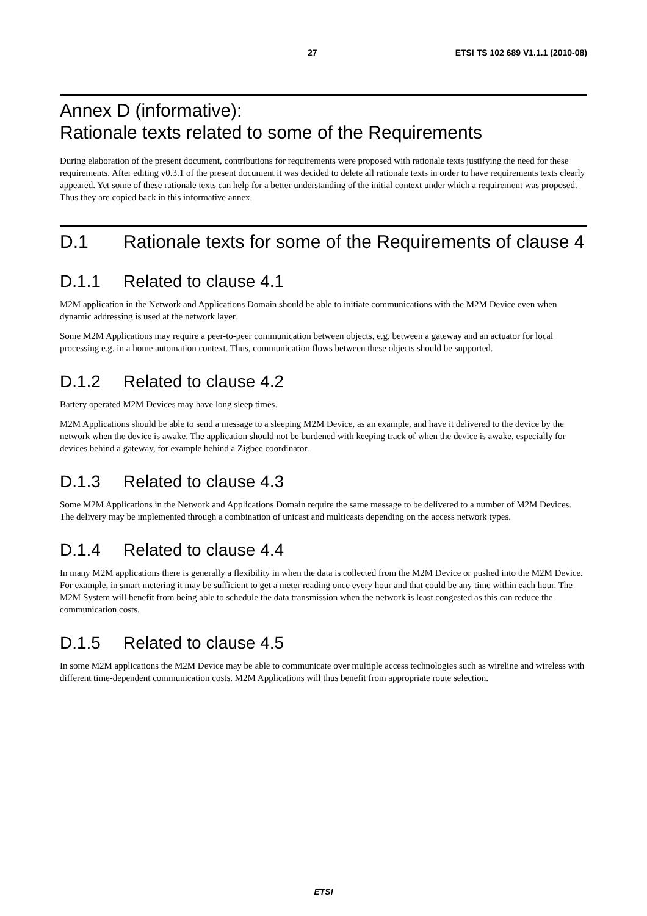27 ETSI TS 102 689 V1.1.1 (2010-08)
Annex D (informative):
Rationale texts related to some of the Requirements
During elaboration of the present document, contributions for requirements were proposed with rationale texts justifying the need for these requirements. After editing v0.3.1 of the present document it was decided to delete all rationale texts in order to have requirements texts clearly appeared. Yet some of these rationale texts can help for a better understanding of the initial context under which a requirement was proposed. Thus they are copied back in this informative annex.
D.1 Rationale texts for some of the Requirements of clause 4
D.1.1 Related to clause 4.1
M2M application in the Network and Applications Domain should be able to initiate communications with the M2M Device even when dynamic addressing is used at the network layer.
Some M2M Applications may require a peer-to-peer communication between objects, e.g. between a gateway and an actuator for local processing e.g. in a home automation context. Thus, communication flows between these objects should be supported.
D.1.2 Related to clause 4.2
Battery operated M2M Devices may have long sleep times.
M2M Applications should be able to send a message to a sleeping M2M Device, as an example, and have it delivered to the device by the network when the device is awake. The application should not be burdened with keeping track of when the device is awake, especially for devices behind a gateway, for example behind a Zigbee coordinator.
D.1.3 Related to clause 4.3
Some M2M Applications in the Network and Applications Domain require the same message to be delivered to a number of M2M Devices. The delivery may be implemented through a combination of unicast and multicasts depending on the access network types.
D.1.4 Related to clause 4.4
In many M2M applications there is generally a flexibility in when the data is collected from the M2M Device or pushed into the M2M Device. For example, in smart metering it may be sufficient to get a meter reading once every hour and that could be any time within each hour. The M2M System will benefit from being able to schedule the data transmission when the network is least congested as this can reduce the communication costs.
D.1.5 Related to clause 4.5
In some M2M applications the M2M Device may be able to communicate over multiple access technologies such as wireline and wireless with different time-dependent communication costs. M2M Applications will thus benefit from appropriate route selection.
ETSI